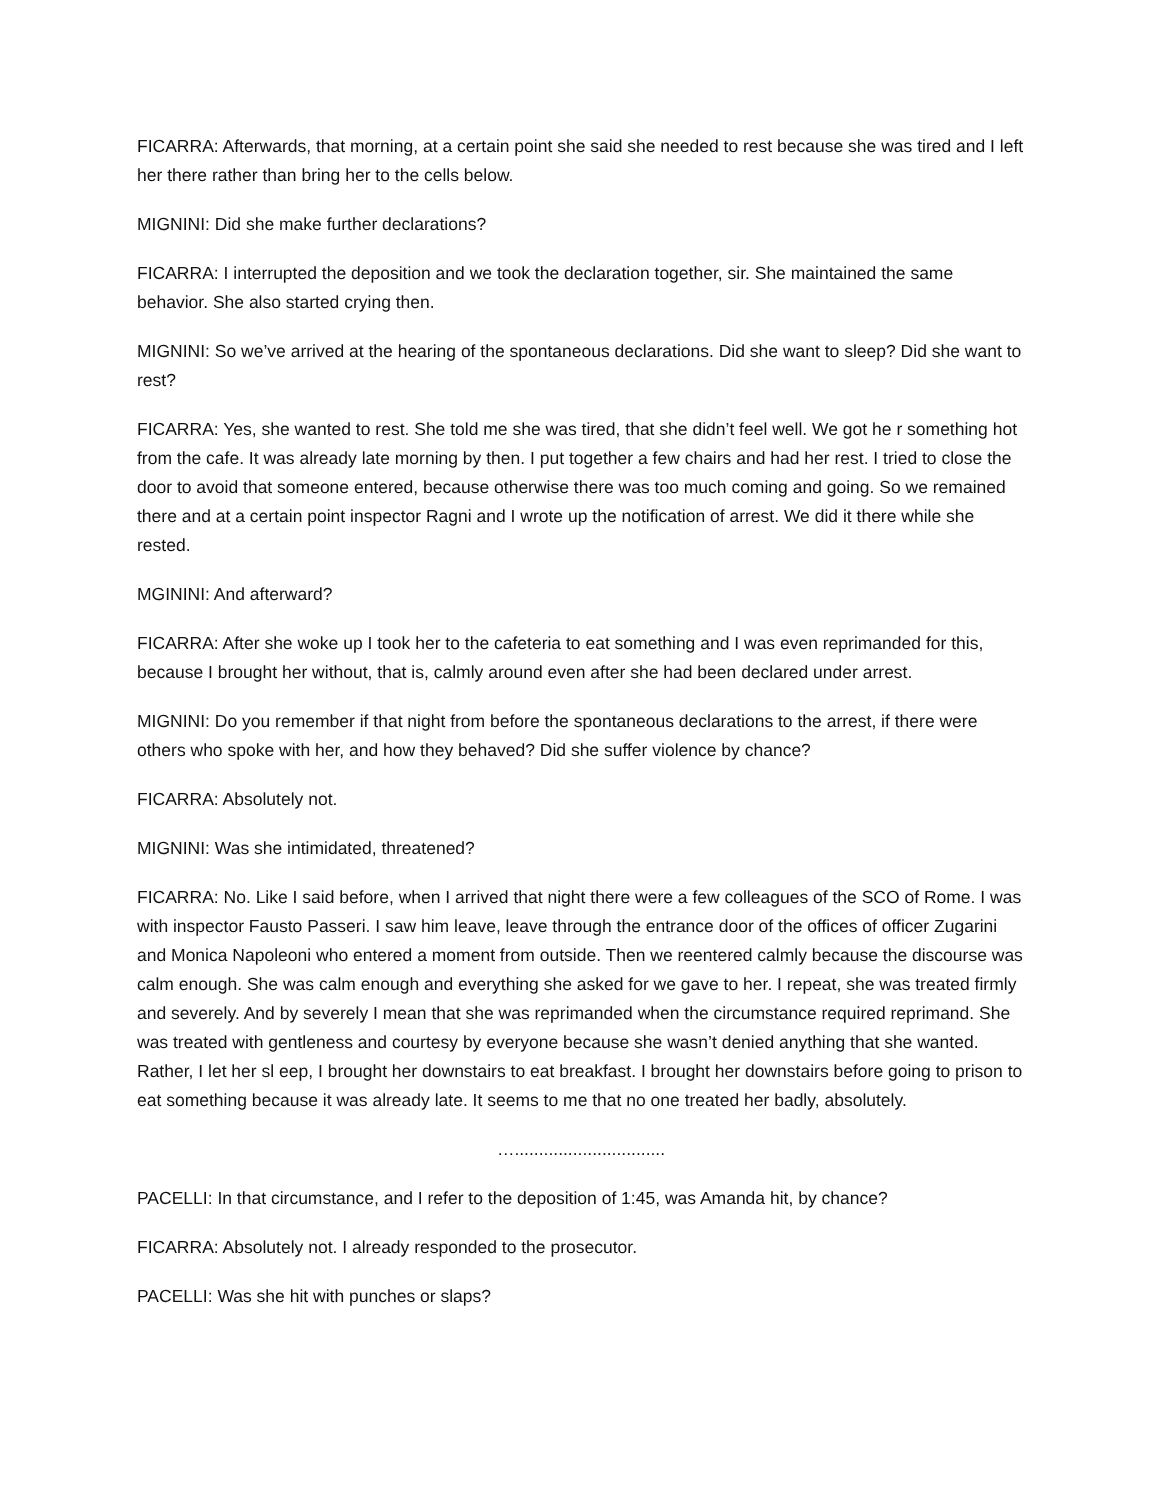FICARRA: Afterwards, that morning, at a certain point she said she needed to rest because she was tired and I left her there rather than bring her to the cells below.
MIGNINI: Did she make further declarations?
FICARRA: I interrupted the deposition and we took the declaration together, sir. She maintained the same behavior. She also started crying then.
MIGNINI: So we’ve arrived at the hearing of the spontaneous declarations. Did she want to sleep? Did she want to rest?
FICARRA: Yes, she wanted to rest. She told me she was tired, that she didn’t feel well. We got he r something hot from the cafe. It was already late morning by then. I put together a few chairs and had her rest. I tried to close the door to avoid that someone entered, because otherwise there was too much coming and going. So we remained there and at a certain point inspector Ragni and I wrote up the notification of arrest. We did it there while she rested.
MGININI: And afterward?
FICARRA: After she woke up I took her to the cafeteria to eat something and I was even reprimanded for this, because I brought her without, that is, calmly around even after she had been declared under arrest.
MIGNINI: Do you remember if that night from before the spontaneous declarations to the arrest, if there were others who spoke with her, and how they behaved? Did she suffer violence by chance?
FICARRA: Absolutely not.
MIGNINI: Was she intimidated, threatened?
FICARRA: No. Like I said before, when I arrived that night there were a few colleagues of the SCO of Rome. I was with inspector Fausto Passeri. I saw him leave, leave through the entrance door of the offices of officer Zugarini and Monica Napoleoni who entered a moment from outside. Then we reentered calmly because the discourse was calm enough. She was calm enough and everything she asked for we gave to her. I repeat, she was treated firmly and severely. And by severely I mean that she was reprimanded when the circumstance required reprimand. She was treated with gentleness and courtesy by everyone because she wasn’t denied anything that she wanted. Rather, I let her sl eep, I brought her downstairs to eat breakfast. I brought her downstairs before going to prison to eat something because it was already late. It seems to me that no one treated her badly, absolutely.
…...............................
PACELLI: In that circumstance, and I refer to the deposition of 1:45, was Amanda hit, by chance?
FICARRA: Absolutely not. I already responded to the prosecutor.
PACELLI: Was she hit with punches or slaps?